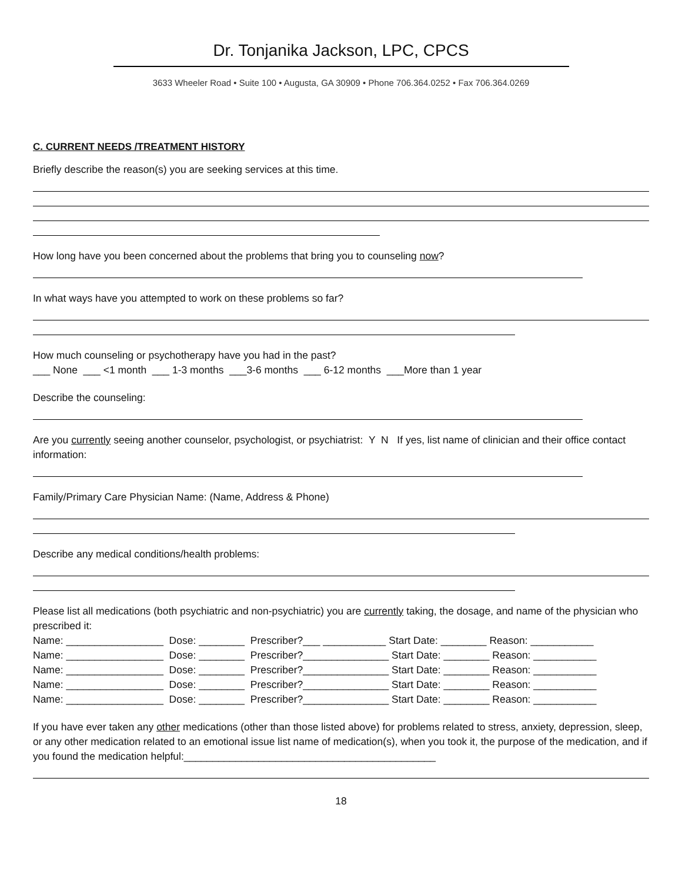Dr. Tonjanika Jackson, LPC, CPCS
3633 Wheeler Road • Suite 100 • Augusta, GA 30909 • Phone 706.364.0252 • Fax 706.364.0269
C. CURRENT NEEDS /TREATMENT HISTORY
Briefly describe the reason(s) you are seeking services at this time.
How long have you been concerned about the problems that bring you to counseling now?
In what ways have you attempted to work on these problems so far?
How much counseling or psychotherapy have you had in the past?
___ None ___ <1 month ___ 1-3 months ___3-6 months ___ 6-12 months ___More than 1 year
Describe the counseling:
Are you currently seeing another counselor, psychologist, or psychiatrist: Y N If yes, list name of clinician and their office contact information:
Family/Primary Care Physician Name: (Name, Address & Phone)
Describe any medical conditions/health problems:
Please list all medications (both psychiatric and non-psychiatric) you are currently taking, the dosage, and name of the physician who prescribed it:
Name: _________________ Dose: ________ Prescriber?___ ___________ Start Date: ________ Reason: ___________
Name: _________________ Dose: ________ Prescriber?_______________ Start Date: ________ Reason: ___________
Name: _________________ Dose: ________ Prescriber?_______________ Start Date: ________ Reason: ___________
Name: _________________ Dose: ________ Prescriber?_______________ Start Date: ________ Reason: ___________
Name: _________________ Dose: ________ Prescriber?_______________ Start Date: ________ Reason: ___________
If you have ever taken any other medications (other than those listed above) for problems related to stress, anxiety, depression, sleep, or any other medication related to an emotional issue list name of medication(s), when you took it, the purpose of the medication, and if you found the medication helpful:____________________________________________
18